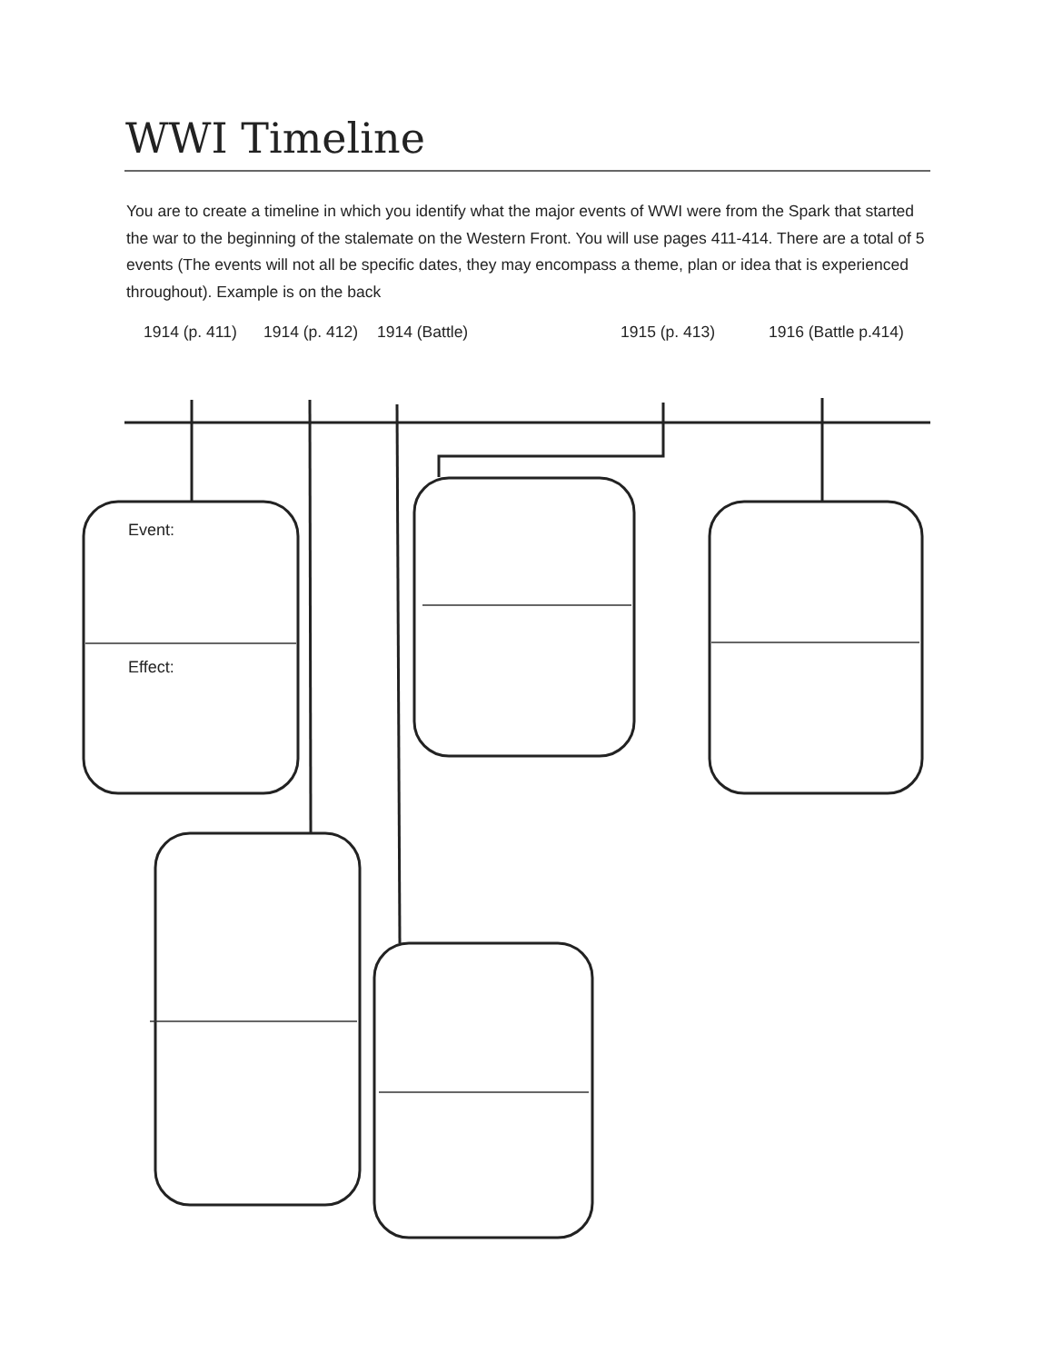WWI Timeline
You are to create a timeline in which you identify what the major events of WWI were from the Spark that started the war to the beginning of the stalemate on the Western Front. You will use pages 411-414. There are a total of 5 events (The events will not all be specific dates, they may encompass a theme, plan or idea that is experienced throughout). Example is on the back
1914 (p. 411) 1914 (p. 412) 1914 (Battle) 1915 (p. 413) 1916 (Battle p.414)
Event:
Effect: